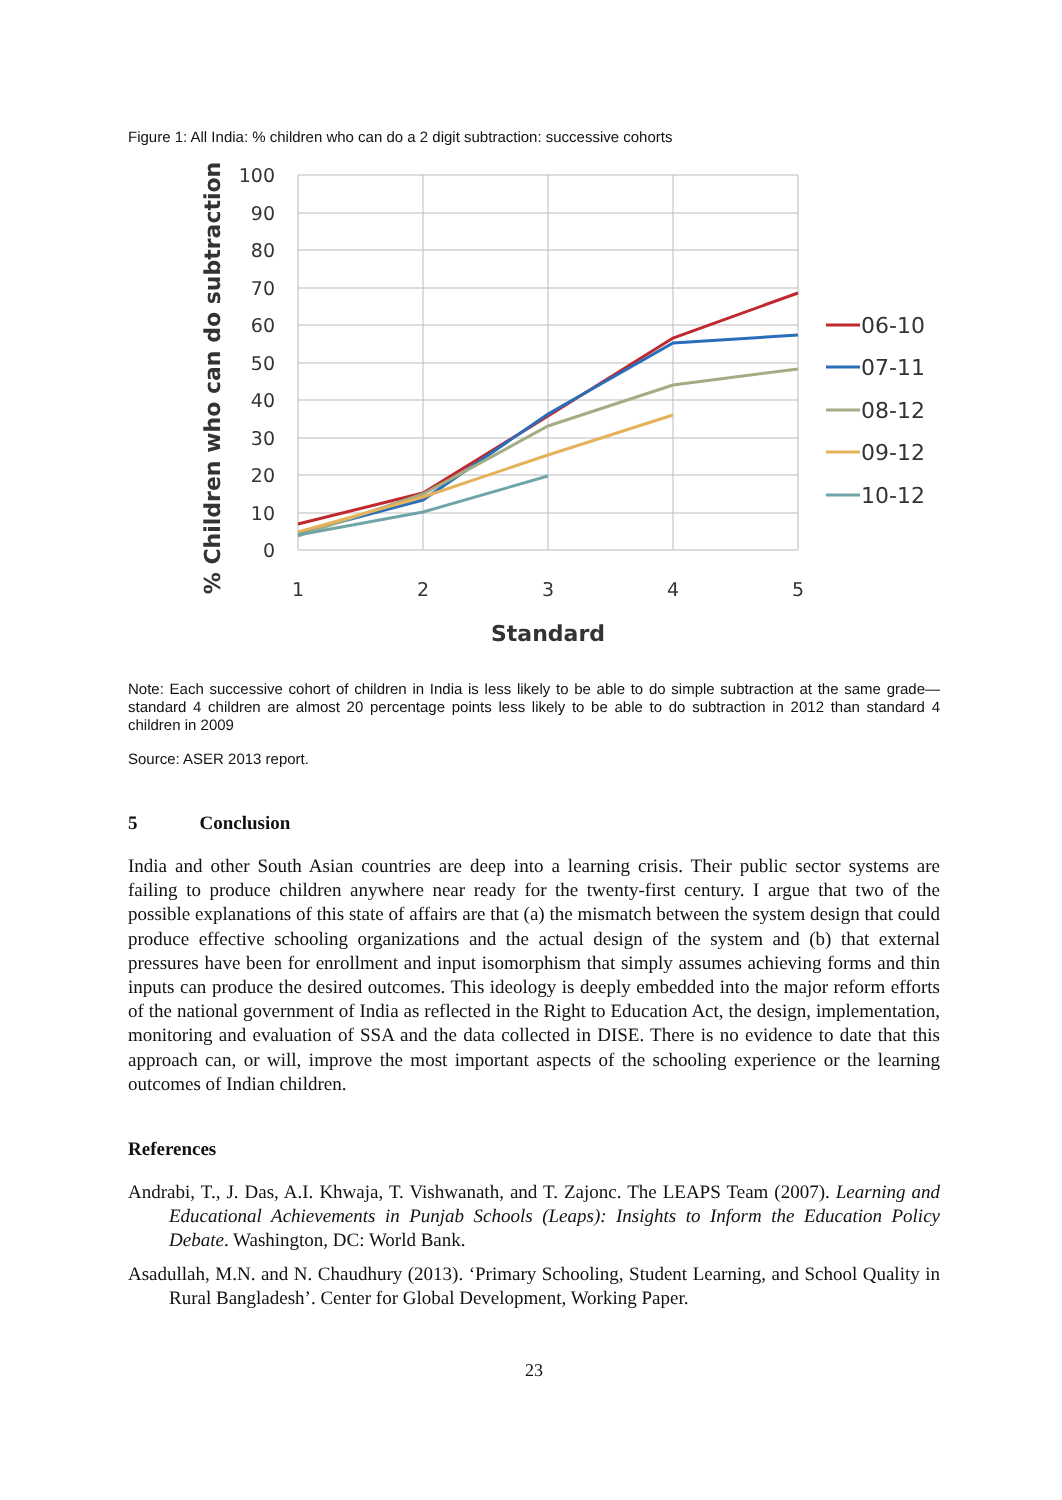Figure 1: All India: % children who can do a 2 digit subtraction: successive cohorts
100
90
80
70
60
50
40
30
20
10
0
1
2
3
4
5
Standard
% Children who can do subtraction
06-10
07-11
08-12
09-12
10-12
Note: Each successive cohort of children in India is less likely to be able to do simple subtraction at the same grade—standard 4 children are almost 20 percentage points less likely to be able to do subtraction in 2012 than standard 4 children in 2009
Source: ASER 2013 report.
5 Conclusion
India and other South Asian countries are deep into a learning crisis. Their public sector systems are failing to produce children anywhere near ready for the twenty-first century. I argue that two of the possible explanations of this state of affairs are that (a) the mismatch between the system design that could produce effective schooling organizations and the actual design of the system and (b) that external pressures have been for enrollment and input isomorphism that simply assumes achieving forms and thin inputs can produce the desired outcomes. This ideology is deeply embedded into the major reform efforts of the national government of India as reflected in the Right to Education Act, the design, implementation, monitoring and evaluation of SSA and the data collected in DISE. There is no evidence to date that this approach can, or will, improve the most important aspects of the schooling experience or the learning outcomes of Indian children.
References
Andrabi, T., J. Das, A.I. Khwaja, T. Vishwanath, and T. Zajonc. The LEAPS Team (2007). Learning and Educational Achievements in Punjab Schools (Leaps): Insights to Inform the Education Policy Debate. Washington, DC: World Bank.
Asadullah, M.N. and N. Chaudhury (2013). ‘Primary Schooling, Student Learning, and School Quality in Rural Bangladesh’. Center for Global Development, Working Paper.
23